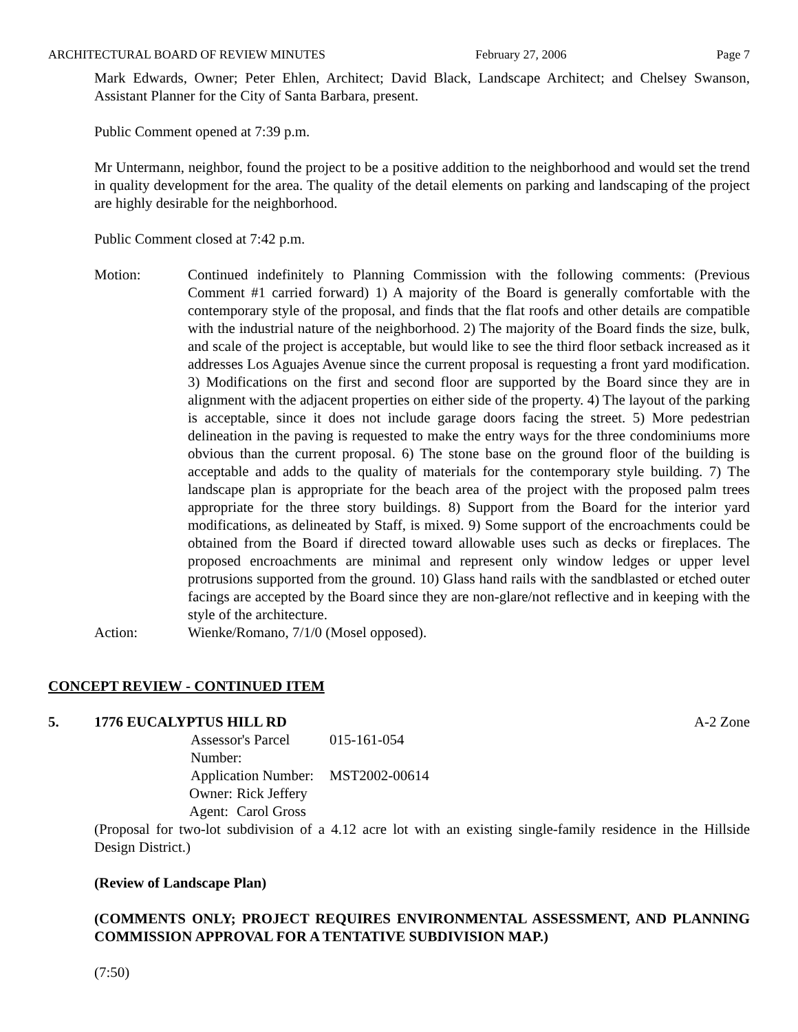ARCHITECTURAL BOARD OF REVIEW MINUTES February 27, 2006 Page 7
Mark Edwards, Owner; Peter Ehlen, Architect; David Black, Landscape Architect; and Chelsey Swanson, Assistant Planner for the City of Santa Barbara, present.
Public Comment opened at 7:39 p.m.
Mr Untermann, neighbor, found the project to be a positive addition to the neighborhood and would set the trend in quality development for the area. The quality of the detail elements on parking and landscaping of the project are highly desirable for the neighborhood.
Public Comment closed at 7:42 p.m.
Motion: Continued indefinitely to Planning Commission with the following comments: (Previous Comment #1 carried forward) 1) A majority of the Board is generally comfortable with the contemporary style of the proposal, and finds that the flat roofs and other details are compatible with the industrial nature of the neighborhood. 2) The majority of the Board finds the size, bulk, and scale of the project is acceptable, but would like to see the third floor setback increased as it addresses Los Aguajes Avenue since the current proposal is requesting a front yard modification. 3) Modifications on the first and second floor are supported by the Board since they are in alignment with the adjacent properties on either side of the property. 4) The layout of the parking is acceptable, since it does not include garage doors facing the street. 5) More pedestrian delineation in the paving is requested to make the entry ways for the three condominiums more obvious than the current proposal. 6) The stone base on the ground floor of the building is acceptable and adds to the quality of materials for the contemporary style building. 7) The landscape plan is appropriate for the beach area of the project with the proposed palm trees appropriate for the three story buildings. 8) Support from the Board for the interior yard modifications, as delineated by Staff, is mixed. 9) Some support of the encroachments could be obtained from the Board if directed toward allowable uses such as decks or fireplaces. The proposed encroachments are minimal and represent only window ledges or upper level protrusions supported from the ground. 10) Glass hand rails with the sandblasted or etched outer facings are accepted by the Board since they are non-glare/not reflective and in keeping with the style of the architecture.
Action: Wienke/Romano, 7/1/0 (Mosel opposed).
CONCEPT REVIEW - CONTINUED ITEM
5. 1776 EUCALYPTUS HILL RD A-2 Zone
Assessor's Parcel Number: 015-161-054
Application Number: MST2002-00614
Owner: Rick Jeffery
Agent: Carol Gross
(Proposal for two-lot subdivision of a 4.12 acre lot with an existing single-family residence in the Hillside Design District.)
(Review of Landscape Plan)
(COMMENTS ONLY; PROJECT REQUIRES ENVIRONMENTAL ASSESSMENT, AND PLANNING COMMISSION APPROVAL FOR A TENTATIVE SUBDIVISION MAP.)
(7:50)